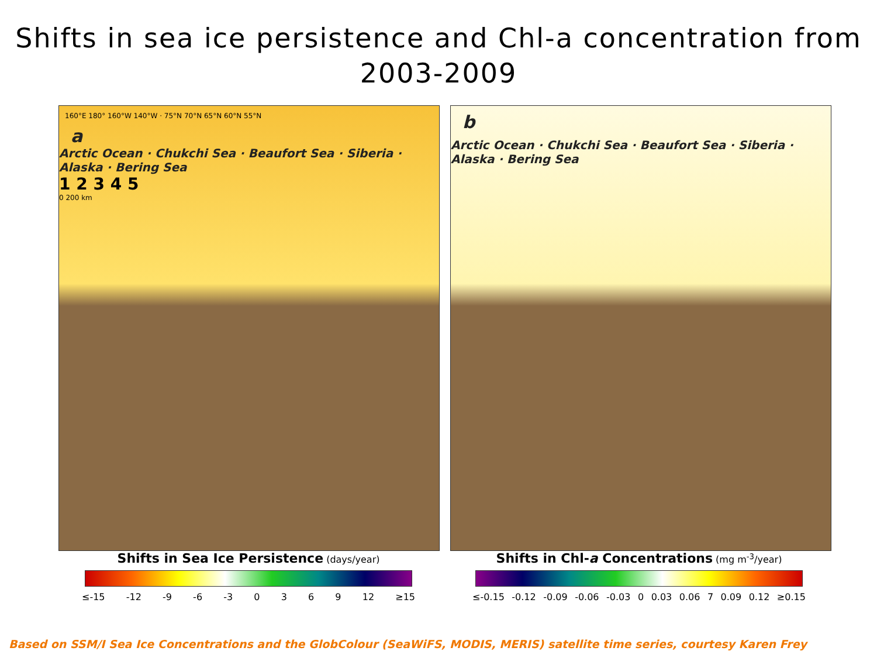Shifts in sea ice persistence and Chl-a concentration from
2003-2009
160°E 180° 160°W 140°W · 75°N 70°N 65°N 60°N 55°N
a
Arctic Ocean · Chukchi Sea · Beaufort Sea · Siberia · Alaska · Bering Sea
1 2 3 4 5
0 200 km
b
Arctic Ocean · Chukchi Sea · Beaufort Sea · Siberia · Alaska · Bering Sea
Shifts in Sea Ice Persistence (days/year)
≤-15 -12 -9 -6 -3 0 3 6 9 12 ≥15
Shifts in Chl-a Concentrations (mg m<sup>-3</sup>/year)
≤-0.15 -0.12 -0.09 -0.06 -0.03 0 0.03 0.06 7 0.09 0.12 ≥0.15
Based on SSM/I Sea Ice Concentrations and the GlobColour (SeaWiFS, MODIS, MERIS) satellite time series, courtesy Karen Frey